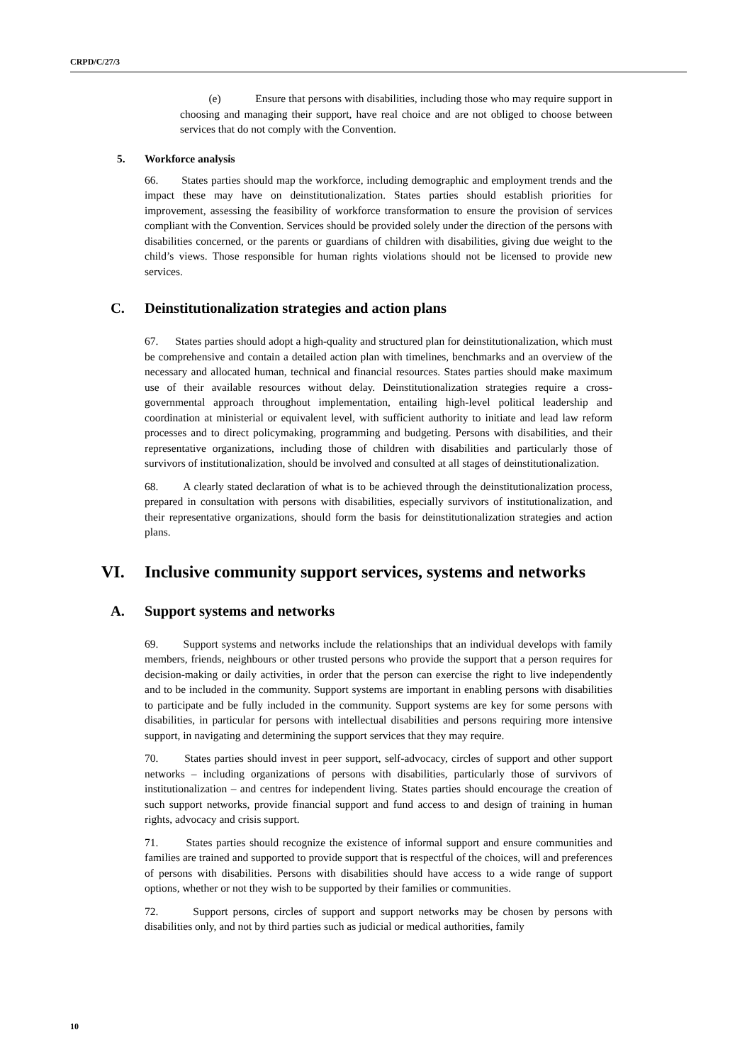CRPD/C/27/3
(e) Ensure that persons with disabilities, including those who may require support in choosing and managing their support, have real choice and are not obliged to choose between services that do not comply with the Convention.
5. Workforce analysis
66. States parties should map the workforce, including demographic and employment trends and the impact these may have on deinstitutionalization. States parties should establish priorities for improvement, assessing the feasibility of workforce transformation to ensure the provision of services compliant with the Convention. Services should be provided solely under the direction of the persons with disabilities concerned, or the parents or guardians of children with disabilities, giving due weight to the child’s views. Those responsible for human rights violations should not be licensed to provide new services.
C. Deinstitutionalization strategies and action plans
67. States parties should adopt a high-quality and structured plan for deinstitutionalization, which must be comprehensive and contain a detailed action plan with timelines, benchmarks and an overview of the necessary and allocated human, technical and financial resources. States parties should make maximum use of their available resources without delay. Deinstitutionalization strategies require a cross-governmental approach throughout implementation, entailing high-level political leadership and coordination at ministerial or equivalent level, with sufficient authority to initiate and lead law reform processes and to direct policymaking, programming and budgeting. Persons with disabilities, and their representative organizations, including those of children with disabilities and particularly those of survivors of institutionalization, should be involved and consulted at all stages of deinstitutionalization.
68. A clearly stated declaration of what is to be achieved through the deinstitutionalization process, prepared in consultation with persons with disabilities, especially survivors of institutionalization, and their representative organizations, should form the basis for deinstitutionalization strategies and action plans.
VI. Inclusive community support services, systems and networks
A. Support systems and networks
69. Support systems and networks include the relationships that an individual develops with family members, friends, neighbours or other trusted persons who provide the support that a person requires for decision-making or daily activities, in order that the person can exercise the right to live independently and to be included in the community. Support systems are important in enabling persons with disabilities to participate and be fully included in the community. Support systems are key for some persons with disabilities, in particular for persons with intellectual disabilities and persons requiring more intensive support, in navigating and determining the support services that they may require.
70. States parties should invest in peer support, self-advocacy, circles of support and other support networks – including organizations of persons with disabilities, particularly those of survivors of institutionalization – and centres for independent living. States parties should encourage the creation of such support networks, provide financial support and fund access to and design of training in human rights, advocacy and crisis support.
71. States parties should recognize the existence of informal support and ensure communities and families are trained and supported to provide support that is respectful of the choices, will and preferences of persons with disabilities. Persons with disabilities should have access to a wide range of support options, whether or not they wish to be supported by their families or communities.
72. Support persons, circles of support and support networks may be chosen by persons with disabilities only, and not by third parties such as judicial or medical authorities, family
10